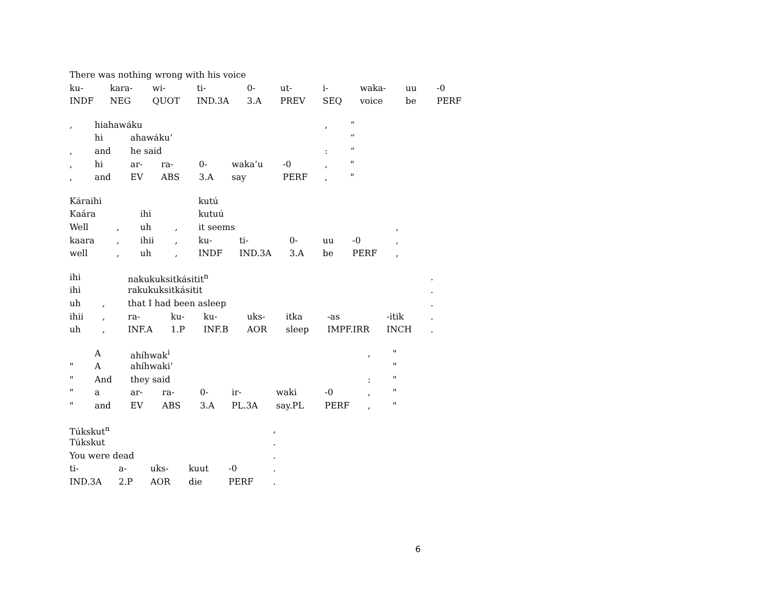| There was nothing wrong with his voice | | | | | | | | | |
| ku- | kara- | wi- | ti- | 0- | ut- | i- | waka- | uu | -0 |
| INDF | NEG | QUOT | IND.3A | 3.A | PREV | SEQ | voice | be | PERF |
| , | hiahawáku | | | | | | , | “ |
| | hi | ahawáku’ | | | | | | “ |
| , | and | he said | | | | | : | “ |
| , | hi | ar- | ra- | 0- | waka’u | -0 | , | " |
| , | and | EV | ABS | 3.A | say | PERF | , | " |
| Káraihi | | | | kutú | | | | | |
| Kaára | | ihi | | kutuú | | | | | |
| Well | , | uh | , | it seems | | | | | , |
| kaara | , | ihii | , | ku- | ti- | 0- | uu | -0 | , |
| well | , | uh | , | INDF | IND.3A | 3.A | be | PERF | , |
| ihi | | nakukuksitkásitit<sup>n</sup> | | | | | | | . |
| ihi | | rakukuksitkásitit | | | | | | | . |
| uh | , | that I had been asleep | | | | | | | . |
| ihii | , | ra- | ku- | ku- | uks- | itka | -as | -itik | . |
| uh | , | INF.A | 1.P | INF.B | AOR | sleep | IMPF.IRR | INCH | . |
| | A | ahíhwak<sup>i</sup> | | | | | | , | " |
| " | A | ahíhwaki’ | | | | | | | " |
| " | And | they said | | | | | | : | " |
| " | a | ar- | ra- | 0- | ir- | waki | -0 | , | " |
| " | and | EV | ABS | 3.A | PL.3A | say.PL | PERF | , | " |
| Túkskut<sup>n</sup> | | | | | , |
| Túkskut | | | | | . |
| You were dead | | | | | . |
| ti- | a- | uks- | kuut | -0 | . |
| IND.3A | 2.P | AOR | die | PERF | . |
6